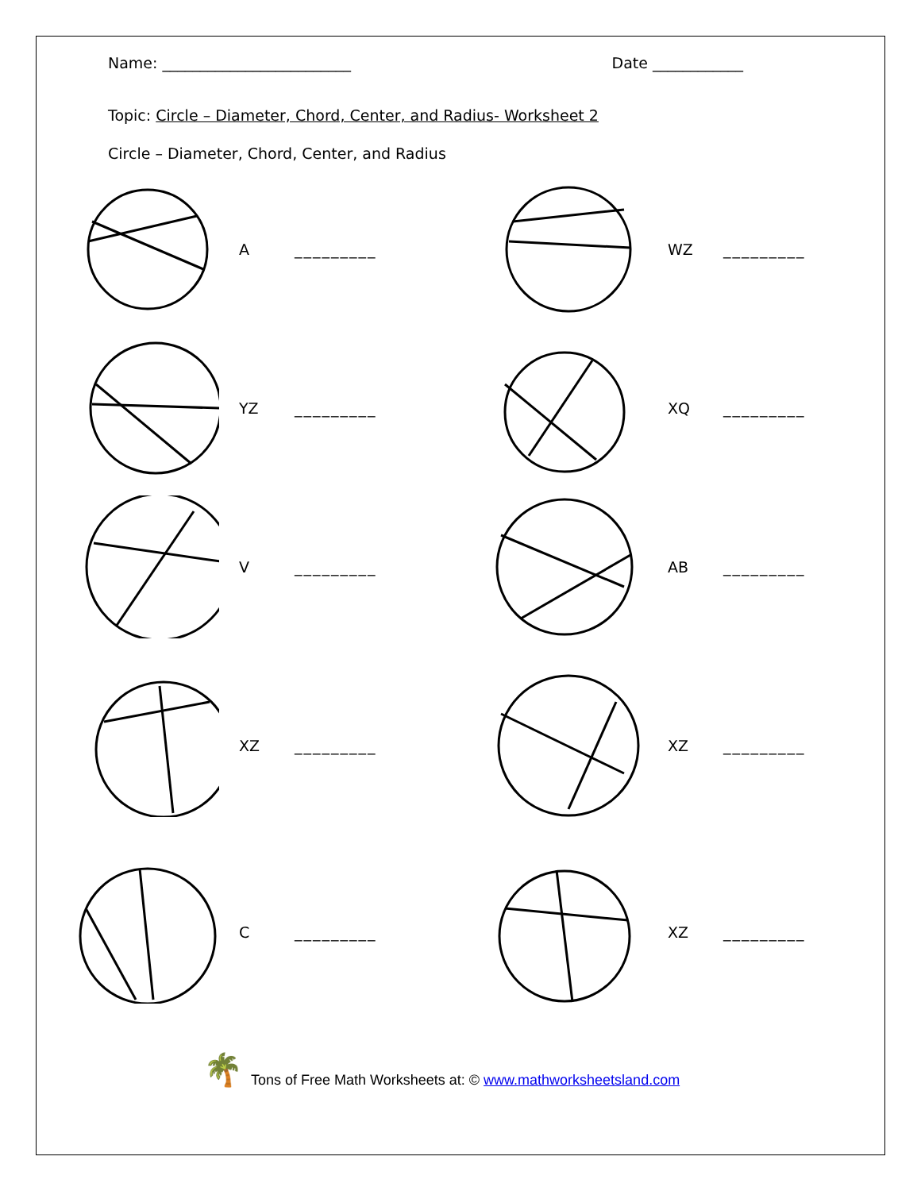Name: _________________________
Date ____________
Topic: Circle – Diameter, Chord, Center, and Radius- Worksheet 2
Circle – Diameter, Chord, Center, and Radius
A _________ WZ _________
YZ _________ XQ _________
V _________ AB _________
XZ _________ XZ _________
C _________ XZ _________
🌴 Tons of Free Math Worksheets at: © www.mathworksheetsland.com